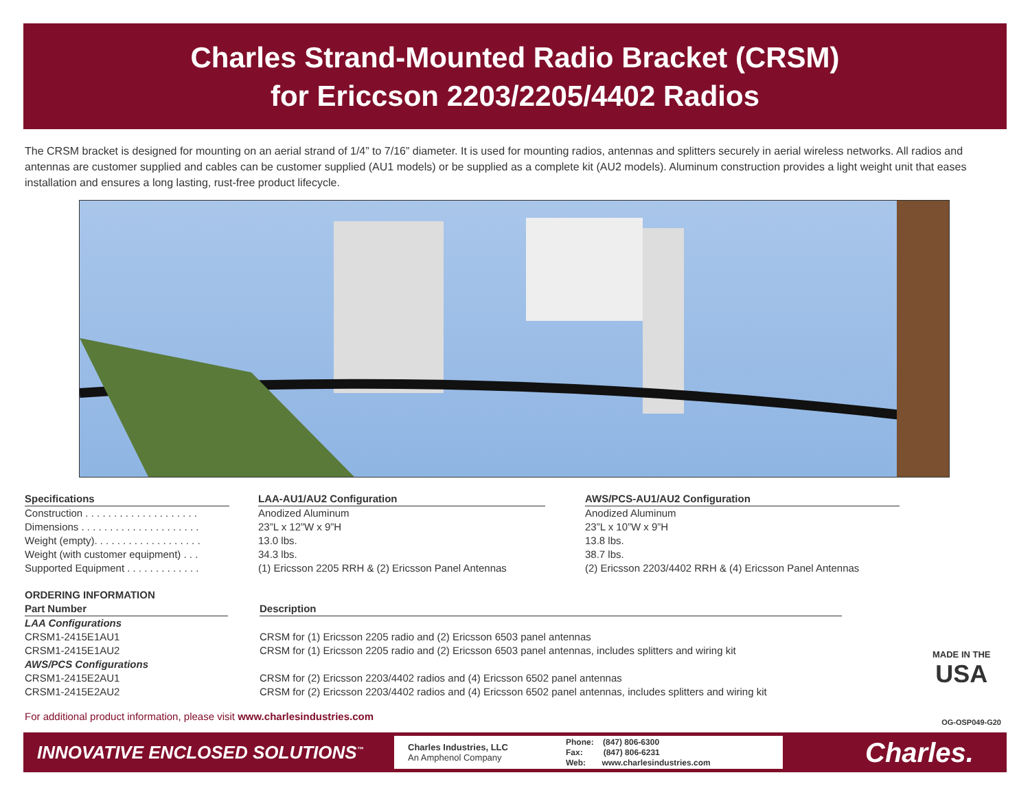Charles Strand-Mounted Radio Bracket (CRSM)
for Ericcson 2203/2205/4402 Radios
The CRSM bracket is designed for mounting on an aerial strand of 1/4” to 7/16” diameter. It is used for mounting radios, antennas and splitters securely in aerial wireless networks. All radios and antennas are customer supplied and cables can be customer supplied (AU1 models) or be supplied as a complete kit (AU2 models). Aluminum construction provides a light weight unit that eases installation and ensures a long lasting, rust-free product lifecycle.
| Specifications | | LAA-AU1/AU2 Configuration | | AWS/PCS-AU1/AU2 Configuration |
| --- | --- | --- | --- | --- |
| Construction . . . . . . . . . . . . . . . . . . . . | | Anodized Aluminum | | Anodized Aluminum |
| Dimensions . . . . . . . . . . . . . . . . . . . . . | | 23”L x 12”W x 9”H | | 23”L x 10”W x 9”H |
| Weight (empty). . . . . . . . . . . . . . . . . . . | | 13.0 lbs. | | 13.8 lbs. |
| Weight (with customer equipment) . . . | | 34.3 lbs. | | 38.7 lbs. |
| Supported Equipment . . . . . . . . . . . . . | | (1) Ericsson 2205 RRH & (2) Ericsson Panel Antennas | | (2) Ericsson 2203/4402 RRH & (4) Ericsson Panel Antennas |
ORDERING INFORMATION
| Part Number | | Description |
| --- | --- | --- |
| LAA Configurations | | |
| CRSM1-2415E1AU1 | | CRSM for (1) Ericsson 2205 radio and (2) Ericsson 6503 panel antennas |
| CRSM1-2415E1AU2 | | CRSM for (1) Ericsson 2205 radio and (2) Ericsson 6503 panel antennas, includes splitters and wiring kit |
| AWS/PCS Configurations | | |
| CRSM1-2415E2AU1 | | CRSM for (2) Ericsson 2203/4402 radios and (4) Ericsson 6502 panel antennas |
| CRSM1-2415E2AU2 | | CRSM for (2) Ericsson 2203/4402 radios and (4) Ericsson 6502 panel antennas, includes splitters and wiring kit |
MADE IN THE
USA
For additional product information, please visit www.charlesindustries.com
OG-OSP049-G20
INNOVATIVE ENCLOSED SOLUTIONS<sup>™</sup>
Charles Industries, LLC
An Amphenol Company
Phone: (847) 806-6300
Fax: (847) 806-6231
Web: www.charlesindustries.com
Charles.